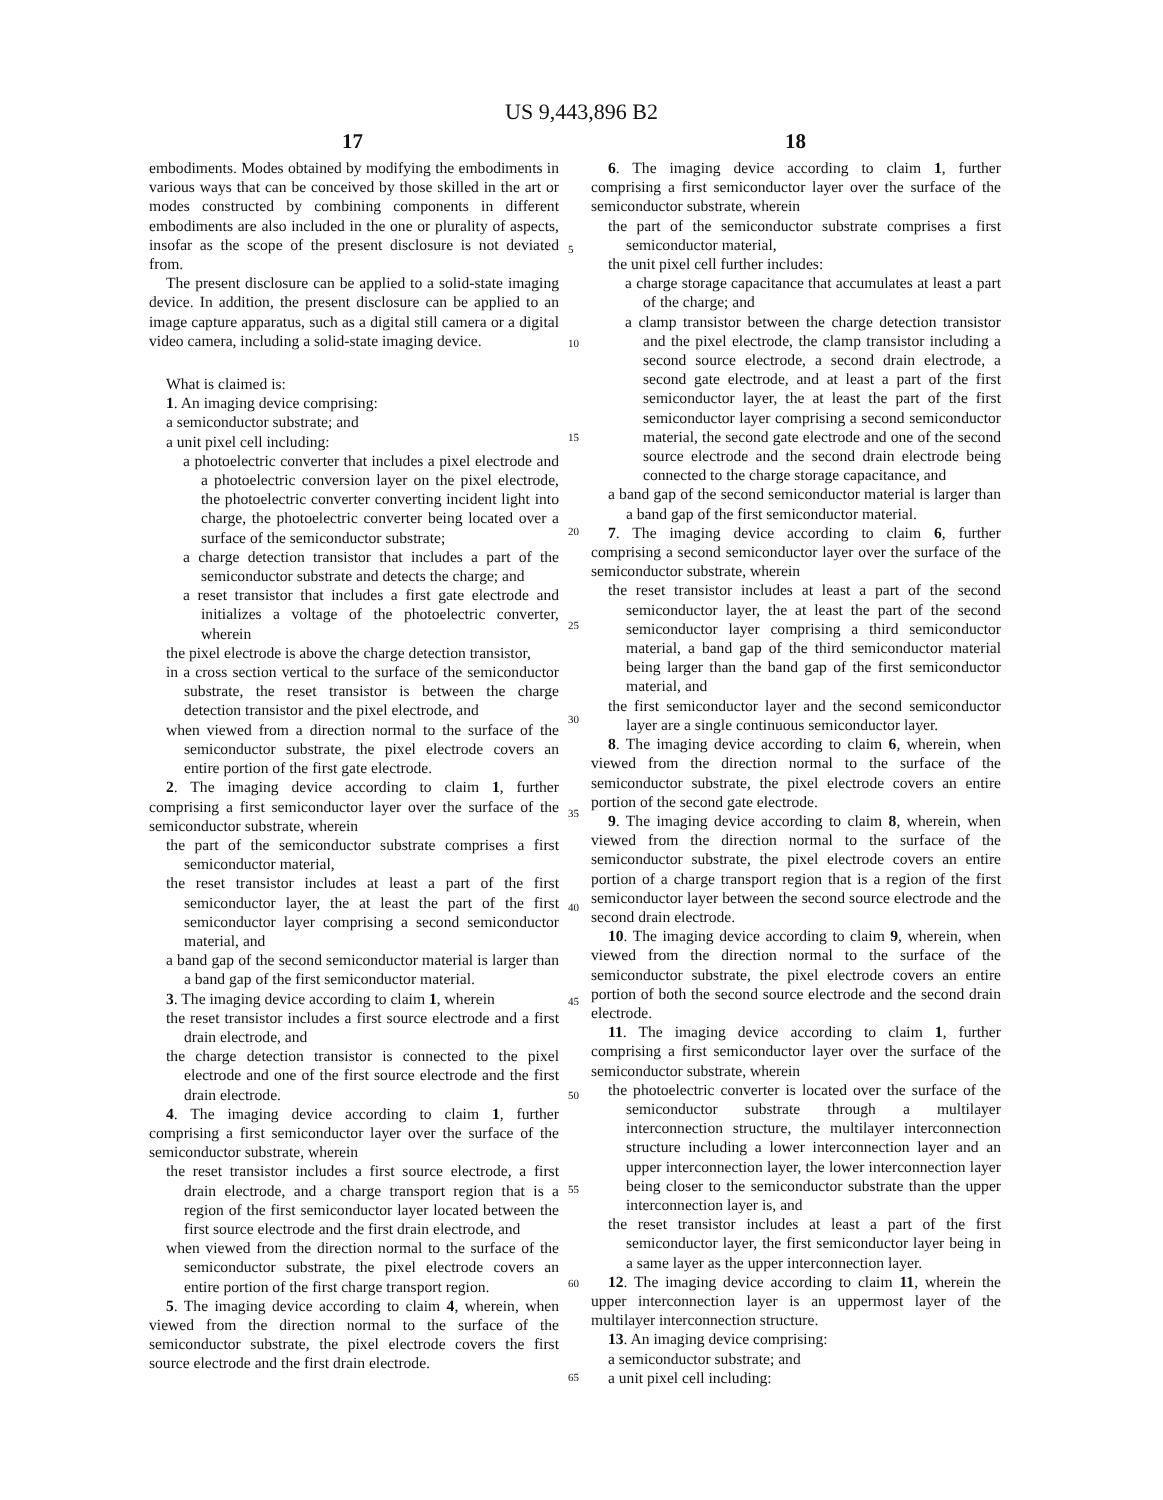US 9,443,896 B2
17 18
embodiments. Modes obtained by modifying the embodiments in various ways that can be conceived by those skilled in the art or modes constructed by combining components in different embodiments are also included in the one or plurality of aspects, insofar as the scope of the present disclosure is not deviated from.
The present disclosure can be applied to a solid-state imaging device. In addition, the present disclosure can be applied to an image capture apparatus, such as a digital still camera or a digital video camera, including a solid-state imaging device.
What is claimed is:
1. An imaging device comprising:
a semiconductor substrate; and
a unit pixel cell including:
a photoelectric converter that includes a pixel electrode and a photoelectric conversion layer on the pixel electrode, the photoelectric converter converting incident light into charge, the photoelectric converter being located over a surface of the semiconductor substrate;
a charge detection transistor that includes a part of the semiconductor substrate and detects the charge; and
a reset transistor that includes a first gate electrode and initializes a voltage of the photoelectric converter, wherein
the pixel electrode is above the charge detection transistor,
in a cross section vertical to the surface of the semiconductor substrate, the reset transistor is between the charge detection transistor and the pixel electrode, and
when viewed from a direction normal to the surface of the semiconductor substrate, the pixel electrode covers an entire portion of the first gate electrode.
2. The imaging device according to claim 1, further comprising a first semiconductor layer over the surface of the semiconductor substrate, wherein
the part of the semiconductor substrate comprises a first semiconductor material,
the reset transistor includes at least a part of the first semiconductor layer, the at least the part of the first semiconductor layer comprising a second semiconductor material, and
a band gap of the second semiconductor material is larger than a band gap of the first semiconductor material.
3. The imaging device according to claim 1, wherein
the reset transistor includes a first source electrode and a first drain electrode, and
the charge detection transistor is connected to the pixel electrode and one of the first source electrode and the first drain electrode.
4. The imaging device according to claim 1, further comprising a first semiconductor layer over the surface of the semiconductor substrate, wherein
the reset transistor includes a first source electrode, a first drain electrode, and a charge transport region that is a region of the first semiconductor layer located between the first source electrode and the first drain electrode, and
when viewed from the direction normal to the surface of the semiconductor substrate, the pixel electrode covers an entire portion of the first charge transport region.
5. The imaging device according to claim 4, wherein, when viewed from the direction normal to the surface of the semiconductor substrate, the pixel electrode covers the first source electrode and the first drain electrode.
5
10
15
20
25
30
35
40
45
50
55
60
65
6. The imaging device according to claim 1, further comprising a first semiconductor layer over the surface of the semiconductor substrate, wherein
the part of the semiconductor substrate comprises a first semiconductor material,
the unit pixel cell further includes:
a charge storage capacitance that accumulates at least a part of the charge; and
a clamp transistor between the charge detection transistor and the pixel electrode, the clamp transistor including a second source electrode, a second drain electrode, a second gate electrode, and at least a part of the first semiconductor layer, the at least the part of the first semiconductor layer comprising a second semiconductor material, the second gate electrode and one of the second source electrode and the second drain electrode being connected to the charge storage capacitance, and
a band gap of the second semiconductor material is larger than a band gap of the first semiconductor material.
7. The imaging device according to claim 6, further comprising a second semiconductor layer over the surface of the semiconductor substrate, wherein
the reset transistor includes at least a part of the second semiconductor layer, the at least the part of the second semiconductor layer comprising a third semiconductor material, a band gap of the third semiconductor material being larger than the band gap of the first semiconductor material, and
the first semiconductor layer and the second semiconductor layer are a single continuous semiconductor layer.
8. The imaging device according to claim 6, wherein, when viewed from the direction normal to the surface of the semiconductor substrate, the pixel electrode covers an entire portion of the second gate electrode.
9. The imaging device according to claim 8, wherein, when viewed from the direction normal to the surface of the semiconductor substrate, the pixel electrode covers an entire portion of a charge transport region that is a region of the first semiconductor layer between the second source electrode and the second drain electrode.
10. The imaging device according to claim 9, wherein, when viewed from the direction normal to the surface of the semiconductor substrate, the pixel electrode covers an entire portion of both the second source electrode and the second drain electrode.
11. The imaging device according to claim 1, further comprising a first semiconductor layer over the surface of the semiconductor substrate, wherein
the photoelectric converter is located over the surface of the semiconductor substrate through a multilayer interconnection structure, the multilayer interconnection structure including a lower interconnection layer and an upper interconnection layer, the lower interconnection layer being closer to the semiconductor substrate than the upper interconnection layer is, and
the reset transistor includes at least a part of the first semiconductor layer, the first semiconductor layer being in a same layer as the upper interconnection layer.
12. The imaging device according to claim 11, wherein the upper interconnection layer is an uppermost layer of the multilayer interconnection structure.
13. An imaging device comprising:
a semiconductor substrate; and
a unit pixel cell including: